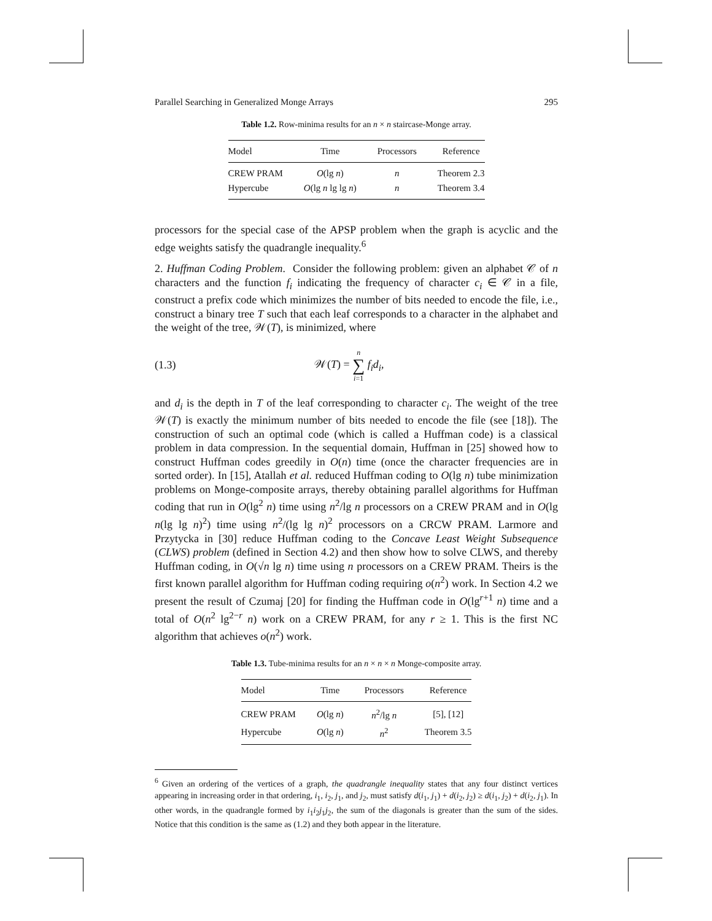Parallel Searching in Generalized Monge Arrays 295
Table 1.2. Row-minima results for an n × n staircase-Monge array.
| Model | Time | Processors | Reference |
| --- | --- | --- | --- |
| CREW PRAM | O (lg n ) | n | Theorem 2.3 |
| Hypercube | O (lg n lg lg n ) | n | Theorem 3.4 |
processors for the special case of the APSP problem when the graph is acyclic and the edge weights satisfy the quadrangle inequality.<sup>6</sup>
2. Huffman Coding Problem. Consider the following problem: given an alphabet 𝒞 of n characters and the function f<sub>i</sub> indicating the frequency of character c<sub>i</sub> ∈ 𝒞 in a file, construct a prefix code which minimizes the number of bits needed to encode the file, i.e., construct a binary tree T such that each leaf corresponds to a character in the alphabet and the weight of the tree, 𝒲(T), is minimized, where
(1.3) 𝒲(T) = n ∑ i=1 f<sub>i</sub>d<sub>i</sub>,
and d<sub>i</sub> is the depth in T of the leaf corresponding to character c<sub>i</sub>. The weight of the tree 𝒲(T) is exactly the minimum number of bits needed to encode the file (see [18]). The construction of such an optimal code (which is called a Huffman code) is a classical problem in data compression. In the sequential domain, Huffman in [25] showed how to construct Huffman codes greedily in O(n) time (once the character frequencies are in sorted order). In [15], Atallah et al. reduced Huffman coding to O(lg n) tube minimization problems on Monge-composite arrays, thereby obtaining parallel algorithms for Huffman coding that run in O(lg<sup>2</sup> n) time using n<sup>2</sup>/lg n processors on a CREW PRAM and in O(lg n(lg lg n)<sup>2</sup>) time using n<sup>2</sup>/(lg lg n)<sup>2</sup> processors on a CRCW PRAM. Larmore and Przytycka in [30] reduce Huffman coding to the Concave Least Weight Subsequence (CLWS) problem (defined in Section 4.2) and then show how to solve CLWS, and thereby Huffman coding, in O(√n lg n) time using n processors on a CREW PRAM. Theirs is the first known parallel algorithm for Huffman coding requiring o(n<sup>2</sup>) work. In Section 4.2 we present the result of Czumaj [20] for finding the Huffman code in O(lg<sup>r+1</sup> n) time and a total of O(n<sup>2</sup> lg<sup>2−r</sup> n) work on a CREW PRAM, for any r ≥ 1. This is the first NC algorithm that achieves o(n<sup>2</sup>) work.
Table 1.3. Tube-minima results for an n × n × n Monge-composite array.
| Model | Time | Processors | Reference |
| --- | --- | --- | --- |
| CREW PRAM | O (lg n ) | n<sup>2</sup>/lg n | [5], [12] |
| Hypercube | O (lg n ) | n<sup>2</sup> | Theorem 3.5 |
<sup>6</sup> Given an ordering of the vertices of a graph, the quadrangle inequality states that any four distinct vertices appearing in increasing order in that ordering, i<sub>1</sub>, i<sub>2</sub>, j<sub>1</sub>, and j<sub>2</sub>, must satisfy d(i<sub>1</sub>, j<sub>1</sub>) + d(i<sub>2</sub>, j<sub>2</sub>) ≥ d(i<sub>1</sub>, j<sub>2</sub>) + d(i<sub>2</sub>, j<sub>1</sub>). In other words, in the quadrangle formed by i<sub>1</sub>i<sub>2</sub>j<sub>1</sub>j<sub>2</sub>, the sum of the diagonals is greater than the sum of the sides. Notice that this condition is the same as (1.2) and they both appear in the literature.